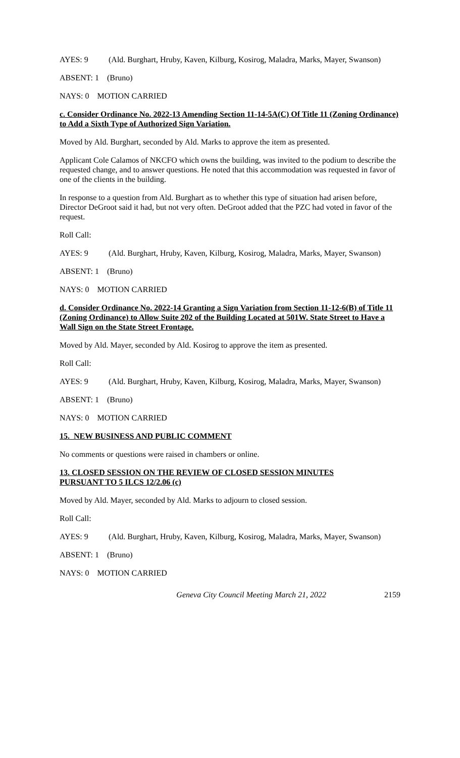AYES: 9 (Ald. Burghart, Hruby, Kaven, Kilburg, Kosirog, Maladra, Marks, Mayer, Swanson)
ABSENT: 1 (Bruno)
NAYS: 0 MOTION CARRIED
c. Consider Ordinance No. 2022-13 Amending Section 11-14-5A(C) Of Title 11 (Zoning Ordinance) to Add a Sixth Type of Authorized Sign Variation.
Moved by Ald. Burghart, seconded by Ald. Marks to approve the item as presented.
Applicant Cole Calamos of NKCFO which owns the building, was invited to the podium to describe the requested change, and to answer questions. He noted that this accommodation was requested in favor of one of the clients in the building.
In response to a question from Ald. Burghart as to whether this type of situation had arisen before, Director DeGroot said it had, but not very often. DeGroot added that the PZC had voted in favor of the request.
Roll Call:
AYES: 9 (Ald. Burghart, Hruby, Kaven, Kilburg, Kosirog, Maladra, Marks, Mayer, Swanson)
ABSENT: 1 (Bruno)
NAYS: 0 MOTION CARRIED
d. Consider Ordinance No. 2022-14 Granting a Sign Variation from Section 11-12-6(B) of Title 11 (Zoning Ordinance) to Allow Suite 202 of the Building Located at 501W. State Street to Have a Wall Sign on the State Street Frontage.
Moved by Ald. Mayer, seconded by Ald. Kosirog to approve the item as presented.
Roll Call:
AYES: 9 (Ald. Burghart, Hruby, Kaven, Kilburg, Kosirog, Maladra, Marks, Mayer, Swanson)
ABSENT: 1 (Bruno)
NAYS: 0 MOTION CARRIED
15. NEW BUSINESS AND PUBLIC COMMENT
No comments or questions were raised in chambers or online.
13. CLOSED SESSION ON THE REVIEW OF CLOSED SESSION MINUTES
PURSUANT TO 5 ILCS 12/2.06 (c)
Moved by Ald. Mayer, seconded by Ald. Marks to adjourn to closed session.
Roll Call:
AYES: 9 (Ald. Burghart, Hruby, Kaven, Kilburg, Kosirog, Maladra, Marks, Mayer, Swanson)
ABSENT: 1 (Bruno)
NAYS: 0 MOTION CARRIED
Geneva City Council Meeting March 21, 2022 2159